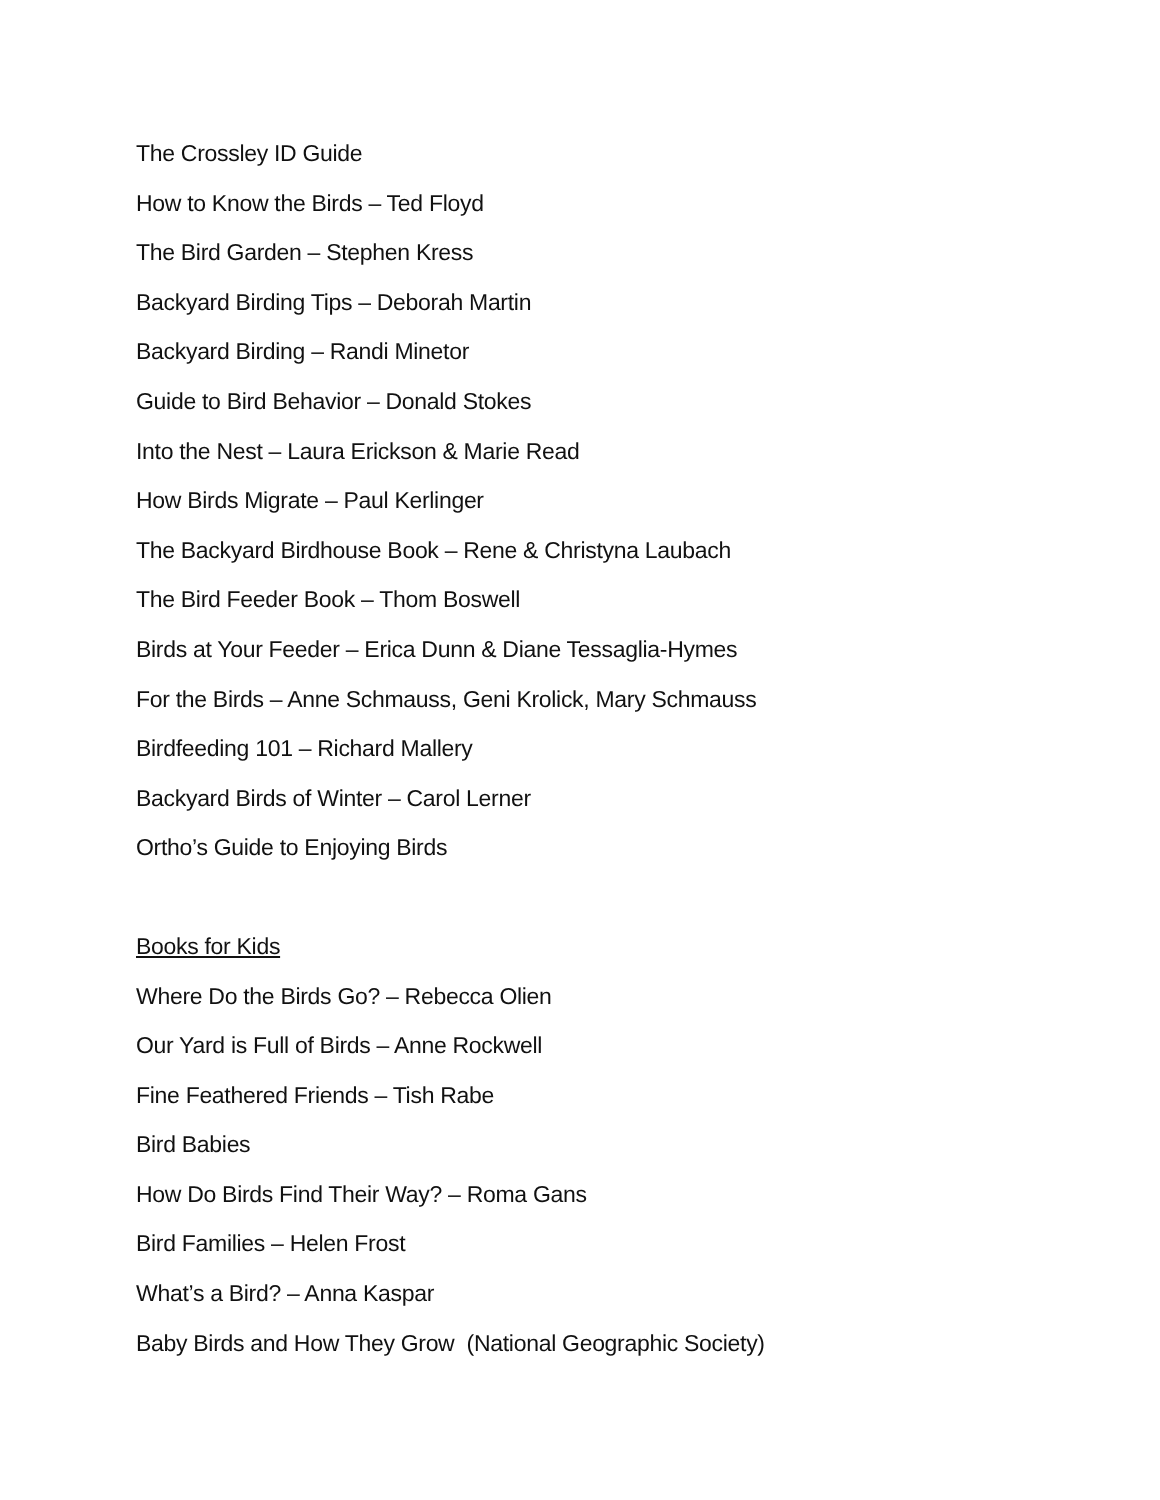The Crossley ID Guide
How to Know the Birds – Ted Floyd
The Bird Garden – Stephen Kress
Backyard Birding Tips – Deborah Martin
Backyard Birding – Randi Minetor
Guide to Bird Behavior – Donald Stokes
Into the Nest – Laura Erickson & Marie Read
How Birds Migrate – Paul Kerlinger
The Backyard Birdhouse Book – Rene & Christyna Laubach
The Bird Feeder Book – Thom Boswell
Birds at Your Feeder – Erica Dunn & Diane Tessaglia-Hymes
For the Birds – Anne Schmauss, Geni Krolick, Mary Schmauss
Birdfeeding 101 – Richard Mallery
Backyard Birds of Winter – Carol Lerner
Ortho’s Guide to Enjoying Birds
Books for Kids
Where Do the Birds Go? – Rebecca Olien
Our Yard is Full of Birds – Anne Rockwell
Fine Feathered Friends – Tish Rabe
Bird Babies
How Do Birds Find Their Way? – Roma Gans
Bird Families – Helen Frost
What’s a Bird? – Anna Kaspar
Baby Birds and How They Grow (National Geographic Society)